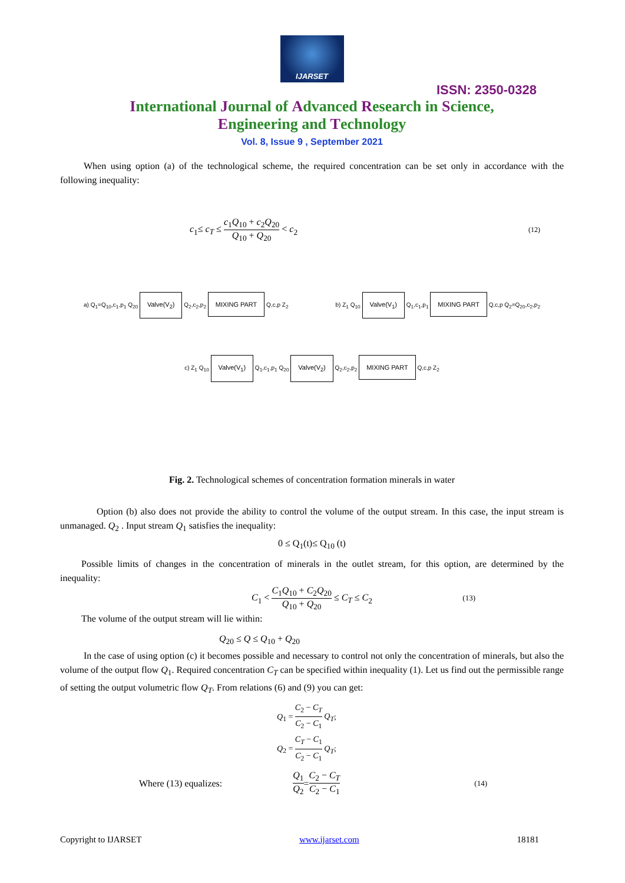IJARSET
ISSN: 2350-0328
International Journal of Advanced Research in Science,
Engineering and Technology
Vol. 8, Issue 9 , September 2021
When using option (a) of the technological scheme, the required concentration can be set only in accordance with the following inequality:
c<sub>1</sub>≤ c<sub>T</sub> ≤ c<sub>1</sub>Q<sub>10</sub> + c<sub>2</sub>Q<sub>20</sub> Q<sub>10</sub> + Q<sub>20</sub> < c<sub>2</sub> (12)
a) Q<sub>1</sub>=Q<sub>10</sub>,c<sub>1</sub>,p<sub>1</sub> Q<sub>20</sub> Valve(V<sub>2</sub>) Q<sub>2</sub>,c<sub>2</sub>,p<sub>2</sub> MIXING PART Q,c,p Z<sub>2</sub>
b) Z<sub>1</sub> Q<sub>10</sub> Valve(V<sub>1</sub>) Q<sub>1</sub>,c<sub>1</sub>,p<sub>1</sub> MIXING PART Q,c,p Q<sub>2</sub>=Q<sub>20</sub>,c<sub>2</sub>,p<sub>2</sub>
c) Z<sub>1</sub> Q<sub>10</sub> Valve(V<sub>1</sub>) Q<sub>1</sub>,c<sub>1</sub>,p<sub>1</sub> Q<sub>20</sub> Valve(V<sub>2</sub>) Q<sub>2</sub>,c<sub>2</sub>,p<sub>2</sub> MIXING PART Q,c,p Z<sub>2</sub>
Fig. 2. Technological schemes of concentration formation minerals in water
Option (b) also does not provide the ability to control the volume of the output stream. In this case, the input stream is unmanaged. Q<sub>2</sub> . Input stream Q<sub>1</sub> satisfies the inequality:
0 ≤ Q<sub>1</sub>(t)≤ Q<sub>10</sub> (t)
Possible limits of changes in the concentration of minerals in the outlet stream, for this option, are determined by the inequality:
C<sub>1</sub> < C<sub>1</sub>Q<sub>10</sub> + C<sub>2</sub>Q<sub>20</sub> Q<sub>10</sub> + Q<sub>20</sub> ≤ C<sub>T</sub> ≤ C<sub>2</sub> (13)
The volume of the output stream will lie within:
Q<sub>20</sub> ≤ Q ≤ Q<sub>10</sub> + Q<sub>20</sub>
In the case of using option (c) it becomes possible and necessary to control not only the concentration of minerals, but also the volume of the output flow Q<sub>1</sub>. Required concentration C<sub>T</sub> can be specified within inequality (1). Let us find out the permissible range of setting the output volumetric flow Q<sub>T</sub>. From relations (6) and (9) you can get:
Q<sub>1</sub> = C<sub>2</sub> − C<sub>T</sub> C<sub>2</sub> − C<sub>1</sub> Q<sub>T</sub>;
Q<sub>2</sub> = C<sub>T</sub> − C<sub>1</sub> C<sub>2</sub> − C<sub>1</sub> Q<sub>T</sub>;
Where (13) equalizes: Q<sub>1</sub> Q<sub>2</sub> = C<sub>2</sub> − C<sub>T</sub> C<sub>2</sub> − C<sub>1</sub> (14)
Copyright to IJARSET www.ijarset.com 18181